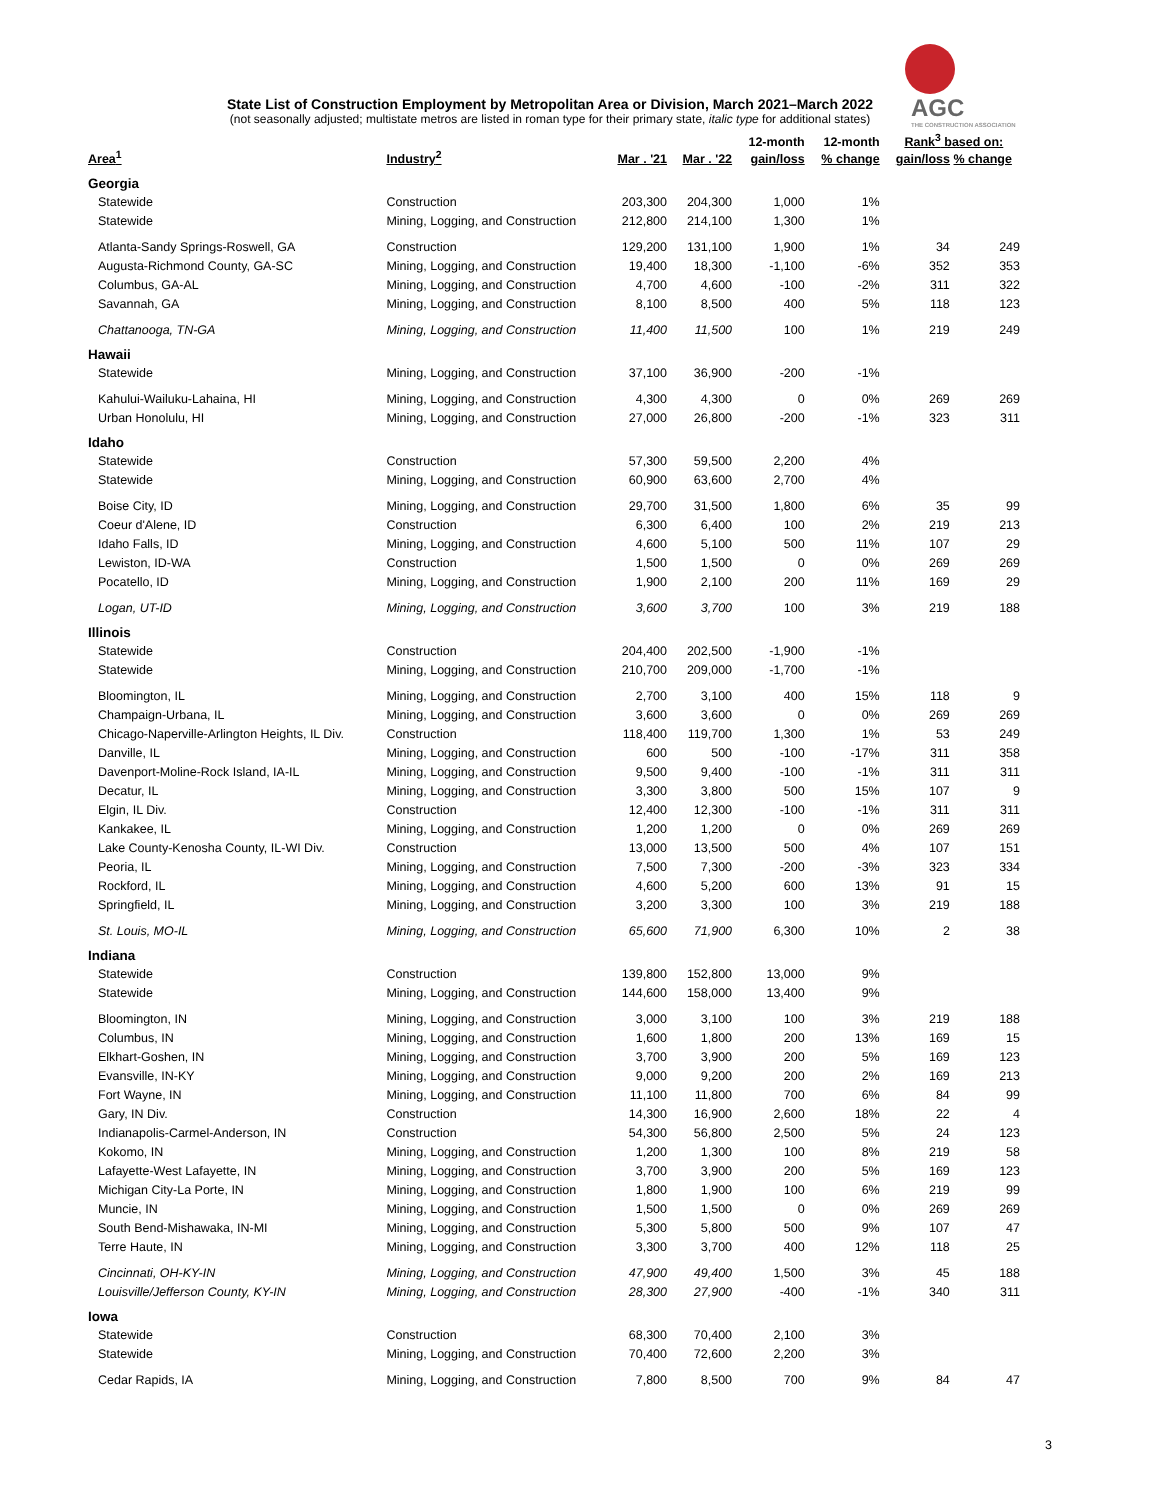AGC THE CONSTRUCTION ASSOCIATION
State List of Construction Employment by Metropolitan Area or Division, March 2021–March 2022
(not seasonally adjusted; multistate metros are listed in roman type for their primary state, italic type for additional states)
| Area<sup>1</sup> | Industry<sup>2</sup> | Mar . '21 | Mar . '22 | 12-month gain/loss | 12-month % change | Rank<sup>3</sup> based on: gain/loss % change | |
| --- | --- | --- | --- | --- | --- | --- | --- |
| Georgia | | | | | | | |
| Statewide | Construction | 203,300 | 204,300 | 1,000 | 1% | | |
| Statewide | Mining, Logging, and Construction | 212,800 | 214,100 | 1,300 | 1% | | |
| Atlanta-Sandy Springs-Roswell, GA | Construction | 129,200 | 131,100 | 1,900 | 1% | 34 | 249 |
| Augusta-Richmond County, GA-SC | Mining, Logging, and Construction | 19,400 | 18,300 | -1,100 | -6% | 352 | 353 |
| Columbus, GA-AL | Mining, Logging, and Construction | 4,700 | 4,600 | -100 | -2% | 311 | 322 |
| Savannah, GA | Mining, Logging, and Construction | 8,100 | 8,500 | 400 | 5% | 118 | 123 |
| Chattanooga, TN-GA | Mining, Logging, and Construction | 11,400 | 11,500 | 100 | 1% | 219 | 249 |
| Hawaii | | | | | | | |
| Statewide | Mining, Logging, and Construction | 37,100 | 36,900 | -200 | -1% | | |
| Kahului-Wailuku-Lahaina, HI | Mining, Logging, and Construction | 4,300 | 4,300 | 0 | 0% | 269 | 269 |
| Urban Honolulu, HI | Mining, Logging, and Construction | 27,000 | 26,800 | -200 | -1% | 323 | 311 |
| Idaho | | | | | | | |
| Statewide | Construction | 57,300 | 59,500 | 2,200 | 4% | | |
| Statewide | Mining, Logging, and Construction | 60,900 | 63,600 | 2,700 | 4% | | |
| Boise City, ID | Mining, Logging, and Construction | 29,700 | 31,500 | 1,800 | 6% | 35 | 99 |
| Coeur d'Alene, ID | Construction | 6,300 | 6,400 | 100 | 2% | 219 | 213 |
| Idaho Falls, ID | Mining, Logging, and Construction | 4,600 | 5,100 | 500 | 11% | 107 | 29 |
| Lewiston, ID-WA | Construction | 1,500 | 1,500 | 0 | 0% | 269 | 269 |
| Pocatello, ID | Mining, Logging, and Construction | 1,900 | 2,100 | 200 | 11% | 169 | 29 |
| Logan, UT-ID | Mining, Logging, and Construction | 3,600 | 3,700 | 100 | 3% | 219 | 188 |
| Illinois | | | | | | | |
| Statewide | Construction | 204,400 | 202,500 | -1,900 | -1% | | |
| Statewide | Mining, Logging, and Construction | 210,700 | 209,000 | -1,700 | -1% | | |
| Bloomington, IL | Mining, Logging, and Construction | 2,700 | 3,100 | 400 | 15% | 118 | 9 |
| Champaign-Urbana, IL | Mining, Logging, and Construction | 3,600 | 3,600 | 0 | 0% | 269 | 269 |
| Chicago-Naperville-Arlington Heights, IL Div. | Construction | 118,400 | 119,700 | 1,300 | 1% | 53 | 249 |
| Danville, IL | Mining, Logging, and Construction | 600 | 500 | -100 | -17% | 311 | 358 |
| Davenport-Moline-Rock Island, IA-IL | Mining, Logging, and Construction | 9,500 | 9,400 | -100 | -1% | 311 | 311 |
| Decatur, IL | Mining, Logging, and Construction | 3,300 | 3,800 | 500 | 15% | 107 | 9 |
| Elgin, IL Div. | Construction | 12,400 | 12,300 | -100 | -1% | 311 | 311 |
| Kankakee, IL | Mining, Logging, and Construction | 1,200 | 1,200 | 0 | 0% | 269 | 269 |
| Lake County-Kenosha County, IL-WI Div. | Construction | 13,000 | 13,500 | 500 | 4% | 107 | 151 |
| Peoria, IL | Mining, Logging, and Construction | 7,500 | 7,300 | -200 | -3% | 323 | 334 |
| Rockford, IL | Mining, Logging, and Construction | 4,600 | 5,200 | 600 | 13% | 91 | 15 |
| Springfield, IL | Mining, Logging, and Construction | 3,200 | 3,300 | 100 | 3% | 219 | 188 |
| St. Louis, MO-IL | Mining, Logging, and Construction | 65,600 | 71,900 | 6,300 | 10% | 2 | 38 |
| Indiana | | | | | | | |
| Statewide | Construction | 139,800 | 152,800 | 13,000 | 9% | | |
| Statewide | Mining, Logging, and Construction | 144,600 | 158,000 | 13,400 | 9% | | |
| Bloomington, IN | Mining, Logging, and Construction | 3,000 | 3,100 | 100 | 3% | 219 | 188 |
| Columbus, IN | Mining, Logging, and Construction | 1,600 | 1,800 | 200 | 13% | 169 | 15 |
| Elkhart-Goshen, IN | Mining, Logging, and Construction | 3,700 | 3,900 | 200 | 5% | 169 | 123 |
| Evansville, IN-KY | Mining, Logging, and Construction | 9,000 | 9,200 | 200 | 2% | 169 | 213 |
| Fort Wayne, IN | Mining, Logging, and Construction | 11,100 | 11,800 | 700 | 6% | 84 | 99 |
| Gary, IN Div. | Construction | 14,300 | 16,900 | 2,600 | 18% | 22 | 4 |
| Indianapolis-Carmel-Anderson, IN | Construction | 54,300 | 56,800 | 2,500 | 5% | 24 | 123 |
| Kokomo, IN | Mining, Logging, and Construction | 1,200 | 1,300 | 100 | 8% | 219 | 58 |
| Lafayette-West Lafayette, IN | Mining, Logging, and Construction | 3,700 | 3,900 | 200 | 5% | 169 | 123 |
| Michigan City-La Porte, IN | Mining, Logging, and Construction | 1,800 | 1,900 | 100 | 6% | 219 | 99 |
| Muncie, IN | Mining, Logging, and Construction | 1,500 | 1,500 | 0 | 0% | 269 | 269 |
| South Bend-Mishawaka, IN-MI | Mining, Logging, and Construction | 5,300 | 5,800 | 500 | 9% | 107 | 47 |
| Terre Haute, IN | Mining, Logging, and Construction | 3,300 | 3,700 | 400 | 12% | 118 | 25 |
| Cincinnati, OH-KY-IN | Mining, Logging, and Construction | 47,900 | 49,400 | 1,500 | 3% | 45 | 188 |
| Louisville/Jefferson County, KY-IN | Mining, Logging, and Construction | 28,300 | 27,900 | -400 | -1% | 340 | 311 |
| Iowa | | | | | | | |
| Statewide | Construction | 68,300 | 70,400 | 2,100 | 3% | | |
| Statewide | Mining, Logging, and Construction | 70,400 | 72,600 | 2,200 | 3% | | |
| Cedar Rapids, IA | Mining, Logging, and Construction | 7,800 | 8,500 | 700 | 9% | 84 | 47 |
3